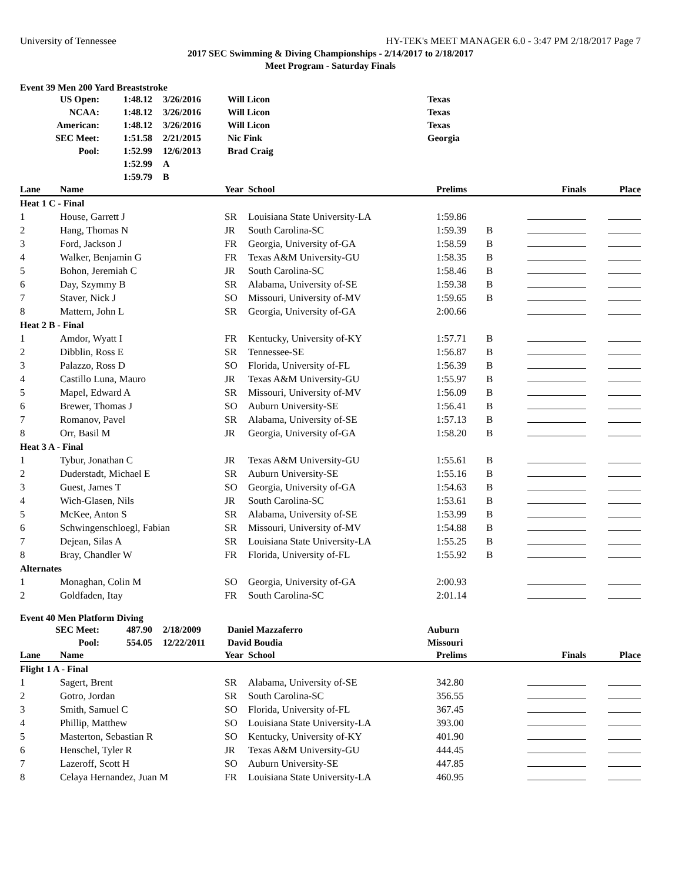University of Tennessee HY-TEK's MEET MANAGER 6.0 - 3:47 PM 2/18/2017 Page 7
2017 SEC Swimming & Diving Championships - 2/14/2017 to 2/18/2017
Meet Program - Saturday Finals
Event 39 Men 200 Yard Breaststroke
| US Open: | 1:48.12 | 3/26/2016 | Will Licon | Texas |
| NCAA: | 1:48.12 | 3/26/2016 | Will Licon | Texas |
| American: | 1:48.12 | 3/26/2016 | Will Licon | Texas |
| SEC Meet: | 1:51.58 | 2/21/2015 | Nic Fink | Georgia |
| Pool: | 1:52.99 | 12/6/2013 | Brad Craig | |
| | 1:52.99 | A | | |
| | 1:59.79 | B | | |
| Lane | Name | Year | School | Prelims | | Finals | Place |
| --- | --- | --- | --- | --- | --- | --- | --- |
| Heat 1 C - Final | | | | | | | |
| 1 | House, Garrett J | SR | Louisiana State University-LA | 1:59.86 | | | |
| 2 | Hang, Thomas N | JR | South Carolina-SC | 1:59.39 | B | | |
| 3 | Ford, Jackson J | FR | Georgia, University of-GA | 1:58.59 | B | | |
| 4 | Walker, Benjamin G | FR | Texas A&M University-GU | 1:58.35 | B | | |
| 5 | Bohon, Jeremiah C | JR | South Carolina-SC | 1:58.46 | B | | |
| 6 | Day, Szymmy B | SR | Alabama, University of-SE | 1:59.38 | B | | |
| 7 | Staver, Nick J | SO | Missouri, University of-MV | 1:59.65 | B | | |
| 8 | Mattern, John L | SR | Georgia, University of-GA | 2:00.66 | | | |
| Heat 2 B - Final | | | | | | | |
| 1 | Amdor, Wyatt I | FR | Kentucky, University of-KY | 1:57.71 | B | | |
| 2 | Dibblin, Ross E | SR | Tennessee-SE | 1:56.87 | B | | |
| 3 | Palazzo, Ross D | SO | Florida, University of-FL | 1:56.39 | B | | |
| 4 | Castillo Luna, Mauro | JR | Texas A&M University-GU | 1:55.97 | B | | |
| 5 | Mapel, Edward A | SR | Missouri, University of-MV | 1:56.09 | B | | |
| 6 | Brewer, Thomas J | SO | Auburn University-SE | 1:56.41 | B | | |
| 7 | Romanov, Pavel | SR | Alabama, University of-SE | 1:57.13 | B | | |
| 8 | Orr, Basil M | JR | Georgia, University of-GA | 1:58.20 | B | | |
| Heat 3 A - Final | | | | | | | |
| 1 | Tybur, Jonathan C | JR | Texas A&M University-GU | 1:55.61 | B | | |
| 2 | Duderstadt, Michael E | SR | Auburn University-SE | 1:55.16 | B | | |
| 3 | Guest, James T | SO | Georgia, University of-GA | 1:54.63 | B | | |
| 4 | Wich-Glasen, Nils | JR | South Carolina-SC | 1:53.61 | B | | |
| 5 | McKee, Anton S | SR | Alabama, University of-SE | 1:53.99 | B | | |
| 6 | Schwingenschloegl, Fabian | SR | Missouri, University of-MV | 1:54.88 | B | | |
| 7 | Dejean, Silas A | SR | Louisiana State University-LA | 1:55.25 | B | | |
| 8 | Bray, Chandler W | FR | Florida, University of-FL | 1:55.92 | B | | |
| Alternates | | | | | | | |
| 1 | Monaghan, Colin M | SO | Georgia, University of-GA | 2:00.93 | | | |
| 2 | Goldfaden, Itay | FR | South Carolina-SC | 2:01.14 | | | |
Event 40 Men Platform Diving
| SEC Meet: | 487.90 | 2/18/2009 | Daniel Mazzaferro | Auburn |
| Pool: | 554.05 | 12/22/2011 | David Boudia | Missouri |
| Lane | Name | Year | School | Prelims | | Finals | Place |
| --- | --- | --- | --- | --- | --- | --- | --- |
| Flight 1 A - Final | | | | | | | |
| 1 | Sagert, Brent | SR | Alabama, University of-SE | 342.80 | | | |
| 2 | Gotro, Jordan | SR | South Carolina-SC | 356.55 | | | |
| 3 | Smith, Samuel C | SO | Florida, University of-FL | 367.45 | | | |
| 4 | Phillip, Matthew | SO | Louisiana State University-LA | 393.00 | | | |
| 5 | Masterton, Sebastian R | SO | Kentucky, University of-KY | 401.90 | | | |
| 6 | Henschel, Tyler R | JR | Texas A&M University-GU | 444.45 | | | |
| 7 | Lazeroff, Scott H | SO | Auburn University-SE | 447.85 | | | |
| 8 | Celaya Hernandez, Juan M | FR | Louisiana State University-LA | 460.95 | | | |